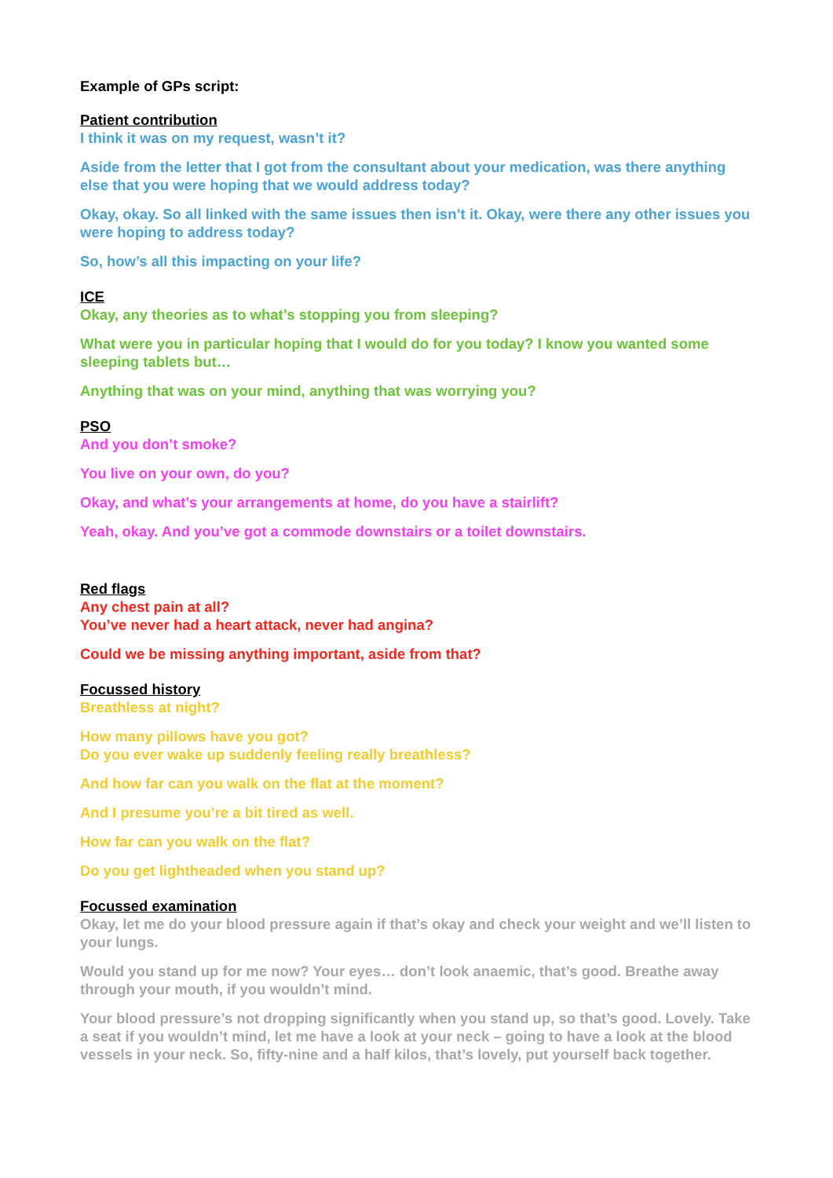Example of GPs script:
Patient contribution
I think it was on my request, wasn’t it?
Aside from the letter that I got from the consultant about your medication, was there anything else that you were hoping that we would address today?
Okay, okay. So all linked with the same issues then isn’t it. Okay, were there any other issues you were hoping to address today?
So, how’s all this impacting on your life?
ICE
Okay, any theories as to what’s stopping you from sleeping?
What were you in particular hoping that I would do for you today? I know you wanted some sleeping tablets but…
Anything that was on your mind, anything that was worrying you?
PSO
And you don’t smoke?
You live on your own, do you?
Okay, and what’s your arrangements at home, do you have a stairlift?
Yeah, okay. And you’ve got a commode downstairs or a toilet downstairs.
Red flags
Any chest pain at all?
You’ve never had a heart attack, never had angina?
Could we be missing anything important, aside from that?
Focussed history
Breathless at night?
How many pillows have you got?
Do you ever wake up suddenly feeling really breathless?
And how far can you walk on the flat at the moment?
And I presume you’re a bit tired as well.
How far can you walk on the flat?
Do you get lightheaded when you stand up?
Focussed examination
Okay, let me do your blood pressure again if that’s okay and check your weight and we’ll listen to your lungs.
Would you stand up for me now? Your eyes… don’t look anaemic, that’s good. Breathe away through your mouth, if you wouldn’t mind.
Your blood pressure’s not dropping significantly when you stand up, so that’s good. Lovely. Take a seat if you wouldn’t mind, let me have a look at your neck – going to have a look at the blood vessels in your neck. So, fifty-nine and a half kilos, that’s lovely, put yourself back together.